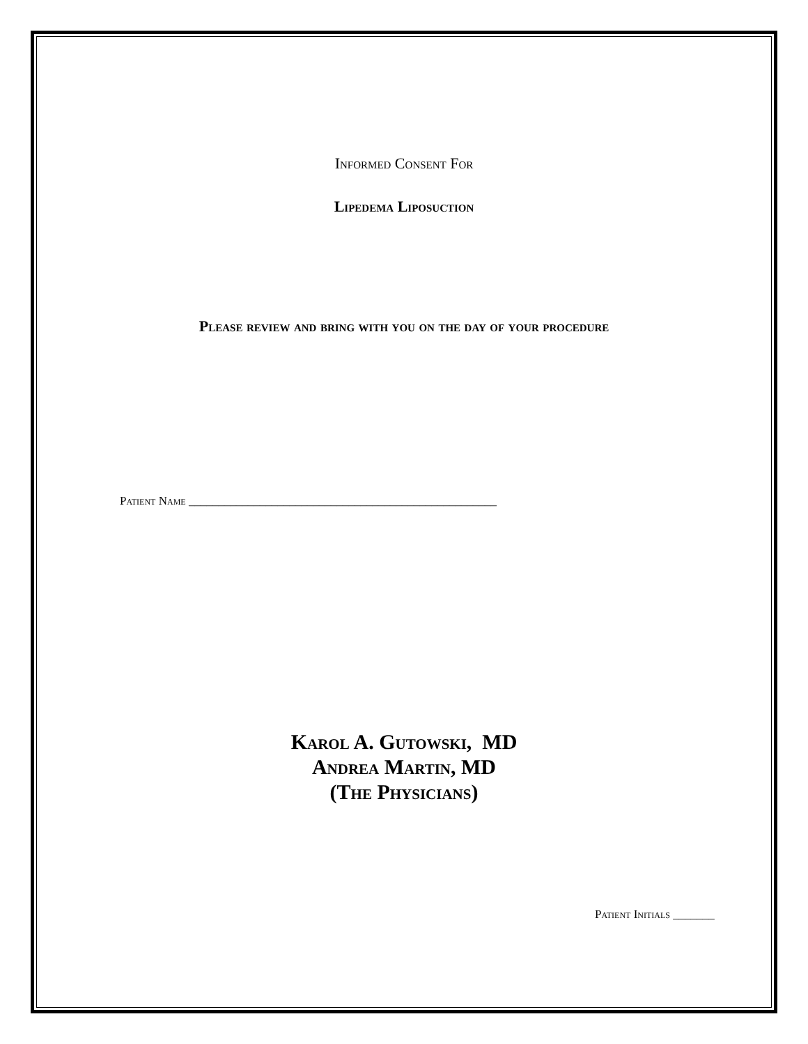Informed Consent For
Lipedema Liposuction
Please review and bring with you on the day of your procedure
Patient Name ____________________________________________________
Karol A. Gutowski, MD
Andrea Martin, MD
(The Physicians)
Patient Initials _______